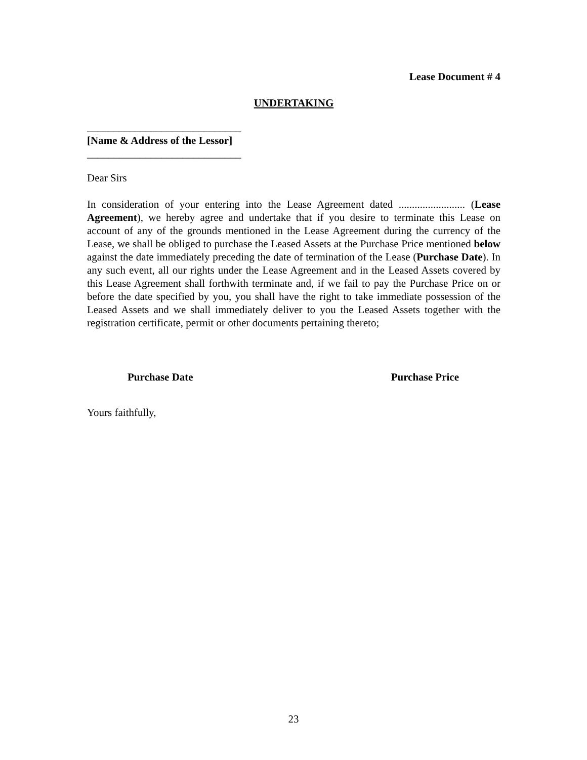Lease Document # 4
UNDERTAKING
_____________________________
[Name & Address of the Lessor]
_____________________________
Dear Sirs
In consideration of your entering into the Lease Agreement dated ......................... (Lease Agreement), we hereby agree and undertake that if you desire to terminate this Lease on account of any of the grounds mentioned in the Lease Agreement during the currency of the Lease, we shall be obliged to purchase the Leased Assets at the Purchase Price mentioned below against the date immediately preceding the date of termination of the Lease (Purchase Date). In any such event, all our rights under the Lease Agreement and in the Leased Assets covered by this Lease Agreement shall forthwith terminate and, if we fail to pay the Purchase Price on or before the date specified by you, you shall have the right to take immediate possession of the Leased Assets and we shall immediately deliver to you the Leased Assets together with the registration certificate, permit or other documents pertaining thereto;
Purchase Date Purchase Price
Yours faithfully,
23